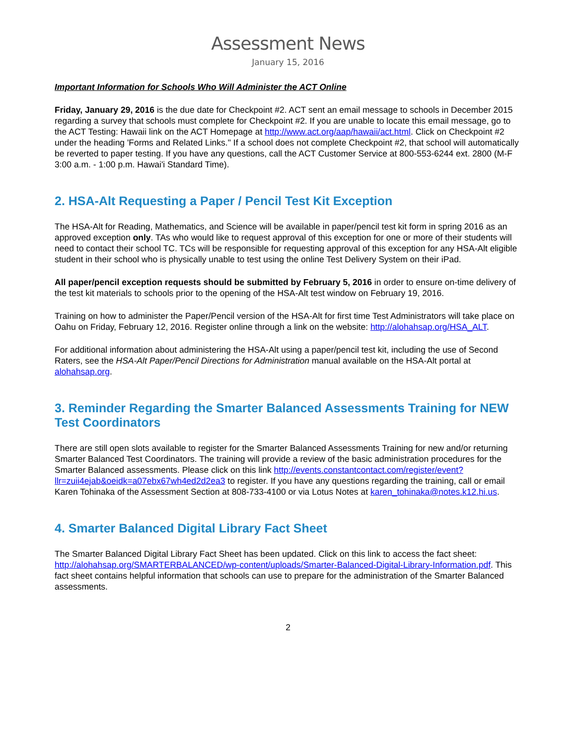Assessment News
January 15, 2016
Important Information for Schools Who Will Administer the ACT Online
Friday, January 29, 2016 is the due date for Checkpoint #2. ACT sent an email message to schools in December 2015 regarding a survey that schools must complete for Checkpoint #2. If you are unable to locate this email message, go to the ACT Testing: Hawaii link on the ACT Homepage at http://www.act.org/aap/hawaii/act.html. Click on Checkpoint #2 under the heading 'Forms and Related Links." If a school does not complete Checkpoint #2, that school will automatically be reverted to paper testing. If you have any questions, call the ACT Customer Service at 800-553-6244 ext. 2800 (M-F 3:00 a.m. - 1:00 p.m. Hawai'i Standard Time).
2. HSA-Alt Requesting a Paper / Pencil Test Kit Exception
The HSA-Alt for Reading, Mathematics, and Science will be available in paper/pencil test kit form in spring 2016 as an approved exception only. TAs who would like to request approval of this exception for one or more of their students will need to contact their school TC. TCs will be responsible for requesting approval of this exception for any HSA-Alt eligible student in their school who is physically unable to test using the online Test Delivery System on their iPad.
All paper/pencil exception requests should be submitted by February 5, 2016 in order to ensure on-time delivery of the test kit materials to schools prior to the opening of the HSA-Alt test window on February 19, 2016.
Training on how to administer the Paper/Pencil version of the HSA-Alt for first time Test Administrators will take place on Oahu on Friday, February 12, 2016. Register online through a link on the website: http://alohahsap.org/HSA_ALT.
For additional information about administering the HSA-Alt using a paper/pencil test kit, including the use of Second Raters, see the HSA-Alt Paper/Pencil Directions for Administration manual available on the HSA-Alt portal at alohahsap.org.
3. Reminder Regarding the Smarter Balanced Assessments Training for NEW Test Coordinators
There are still open slots available to register for the Smarter Balanced Assessments Training for new and/or returning Smarter Balanced Test Coordinators. The training will provide a review of the basic administration procedures for the Smarter Balanced assessments. Please click on this link http://events.constantcontact.com/register/event?llr=zuii4ejab&oeidk=a07ebx67wh4ed2d2ea3 to register. If you have any questions regarding the training, call or email Karen Tohinaka of the Assessment Section at 808-733-4100 or via Lotus Notes at karen_tohinaka@notes.k12.hi.us.
4. Smarter Balanced Digital Library Fact Sheet
The Smarter Balanced Digital Library Fact Sheet has been updated. Click on this link to access the fact sheet: http://alohahsap.org/SMARTERBALANCED/wp-content/uploads/Smarter-Balanced-Digital-Library-Information.pdf. This fact sheet contains helpful information that schools can use to prepare for the administration of the Smarter Balanced assessments.
2